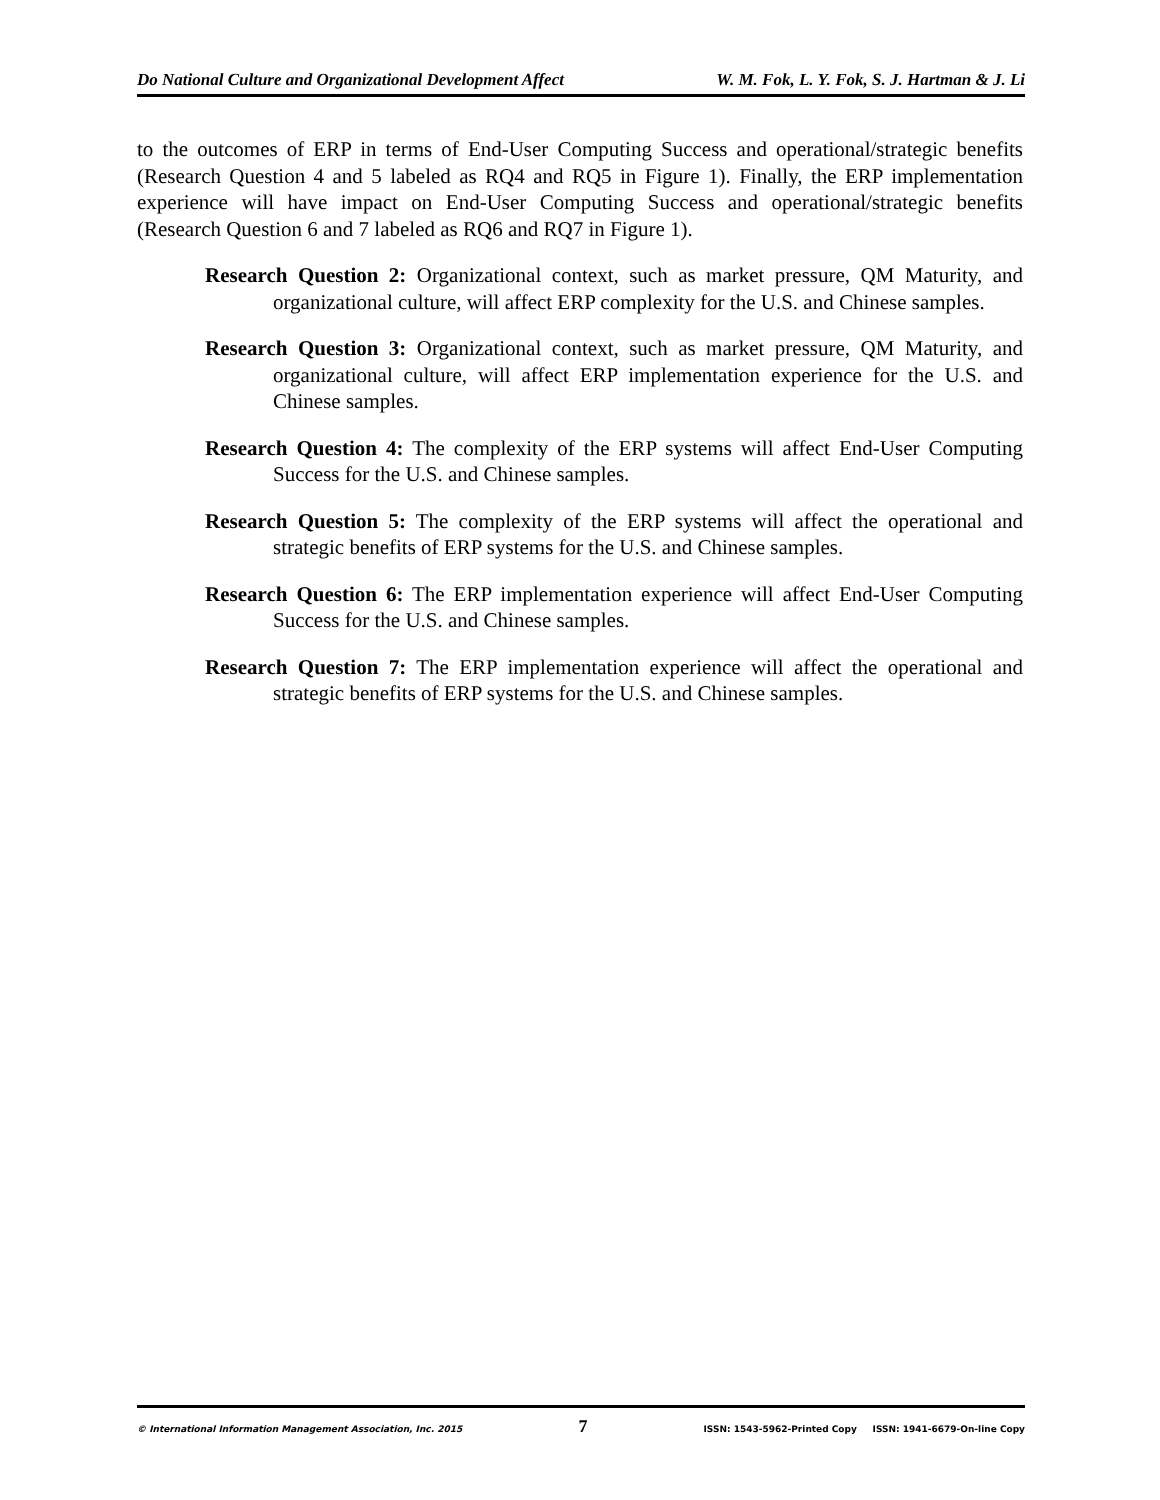Do National Culture and Organizational Development Affect W. M. Fok, L. Y. Fok, S. J. Hartman & J. Li
to the outcomes of ERP in terms of End-User Computing Success and operational/strategic benefits (Research Question 4 and 5 labeled as RQ4 and RQ5 in Figure 1). Finally, the ERP implementation experience will have impact on End-User Computing Success and operational/strategic benefits (Research Question 6 and 7 labeled as RQ6 and RQ7 in Figure 1).
Research Question 2: Organizational context, such as market pressure, QM Maturity, and organizational culture, will affect ERP complexity for the U.S. and Chinese samples.
Research Question 3: Organizational context, such as market pressure, QM Maturity, and organizational culture, will affect ERP implementation experience for the U.S. and Chinese samples.
Research Question 4: The complexity of the ERP systems will affect End-User Computing Success for the U.S. and Chinese samples.
Research Question 5: The complexity of the ERP systems will affect the operational and strategic benefits of ERP systems for the U.S. and Chinese samples.
Research Question 6: The ERP implementation experience will affect End-User Computing Success for the U.S. and Chinese samples.
Research Question 7: The ERP implementation experience will affect the operational and strategic benefits of ERP systems for the U.S. and Chinese samples.
© International Information Management Association, Inc. 2015 7 ISSN: 1543-5962-Printed Copy ISSN: 1941-6679-On-line Copy